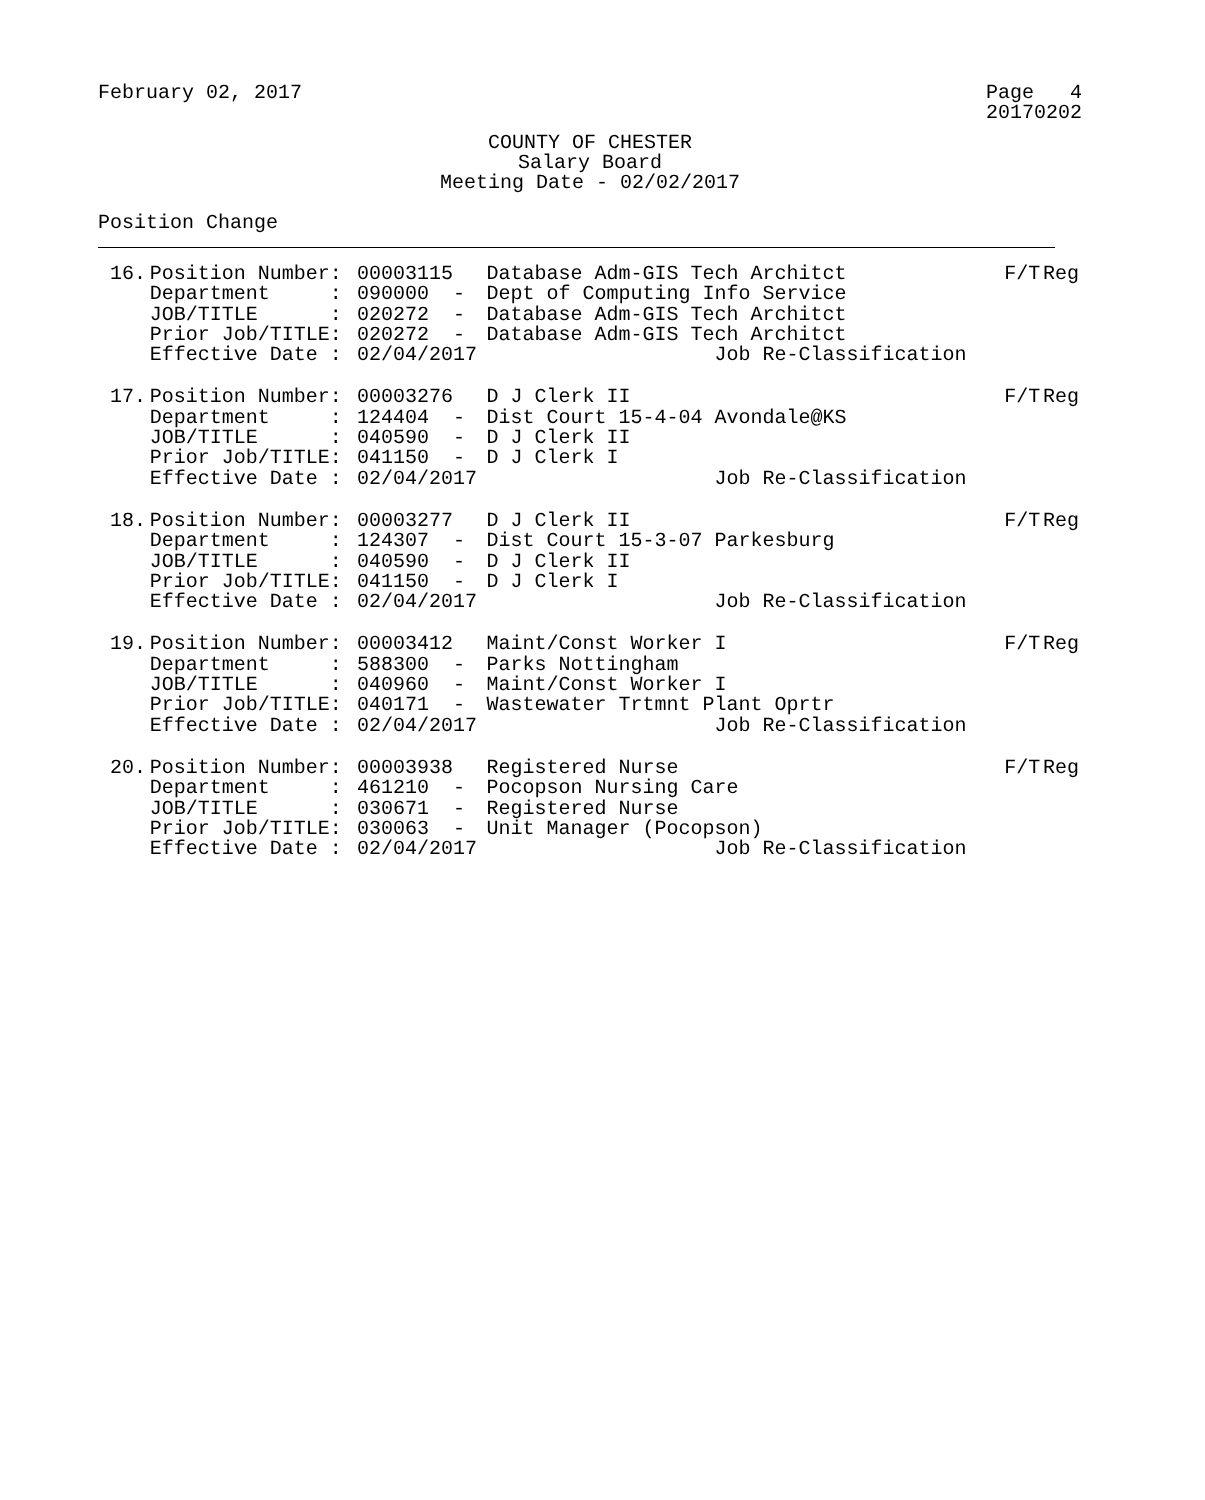February 02, 2017 Page 4
20170202
COUNTY OF CHESTER
Salary Board
Meeting Date - 02/02/2017
Position Change
| 16. | Position Number: | 00003115 | Database Adm-GIS Tech Architct | F/T | Reg |
| | Department : | 090000 - | Dept of Computing Info Service | | |
| | JOB/TITLE : | 020272 - | Database Adm-GIS Tech Architct | | |
| | Prior Job/TITLE: | 020272 - | Database Adm-GIS Tech Architct | | |
| | Effective Date : | 02/04/2017 | Job Re-Classification | | |
| 17. | Position Number: | 00003276 | D J Clerk II | F/T | Reg |
| | Department : | 124404 - | Dist Court 15-4-04 Avondale@KS | | |
| | JOB/TITLE : | 040590 - | D J Clerk II | | |
| | Prior Job/TITLE: | 041150 - | D J Clerk I | | |
| | Effective Date : | 02/04/2017 | Job Re-Classification | | |
| 18. | Position Number: | 00003277 | D J Clerk II | F/T | Reg |
| | Department : | 124307 - | Dist Court 15-3-07 Parkesburg | | |
| | JOB/TITLE : | 040590 - | D J Clerk II | | |
| | Prior Job/TITLE: | 041150 - | D J Clerk I | | |
| | Effective Date : | 02/04/2017 | Job Re-Classification | | |
| 19. | Position Number: | 00003412 | Maint/Const Worker I | F/T | Reg |
| | Department : | 588300 - | Parks Nottingham | | |
| | JOB/TITLE : | 040960 - | Maint/Const Worker I | | |
| | Prior Job/TITLE: | 040171 - | Wastewater Trtmnt Plant Oprtr | | |
| | Effective Date : | 02/04/2017 | Job Re-Classification | | |
| 20. | Position Number: | 00003938 | Registered Nurse | F/T | Reg |
| | Department : | 461210 - | Pocopson Nursing Care | | |
| | JOB/TITLE : | 030671 - | Registered Nurse | | |
| | Prior Job/TITLE: | 030063 - | Unit Manager (Pocopson) | | |
| | Effective Date : | 02/04/2017 | Job Re-Classification | | |